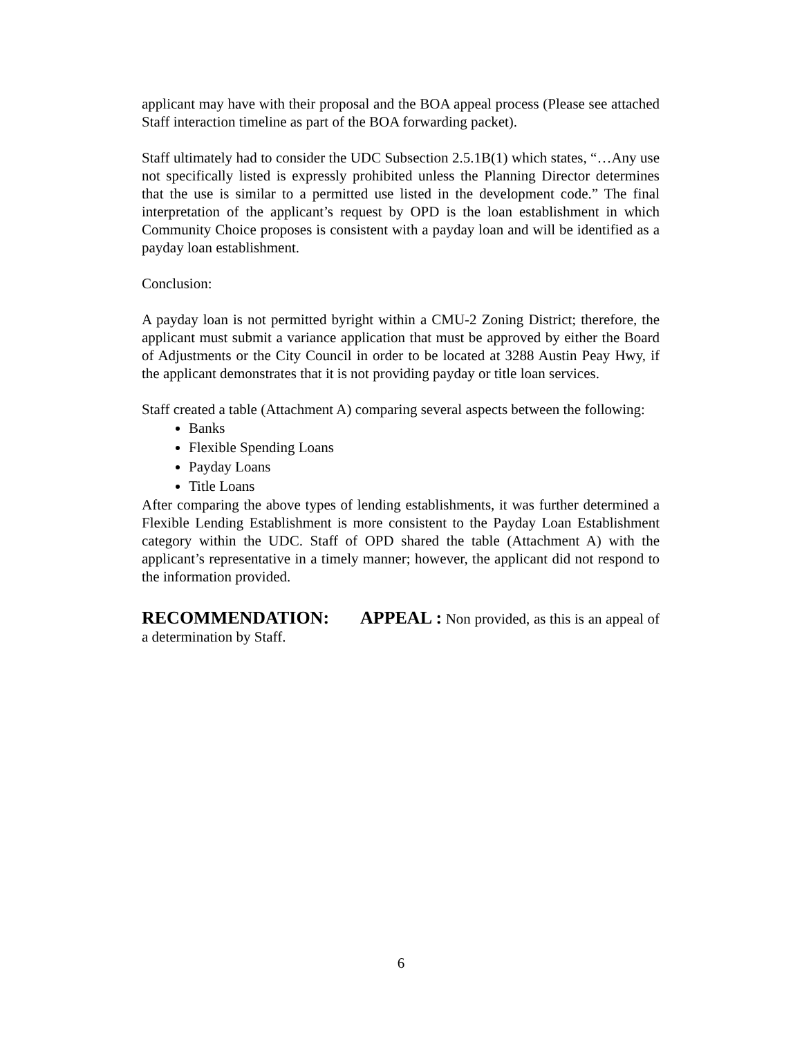applicant may have with their proposal and the BOA appeal process (Please see attached Staff interaction timeline as part of the BOA forwarding packet).
Staff ultimately had to consider the UDC Subsection 2.5.1B(1) which states, “…Any use not specifically listed is expressly prohibited unless the Planning Director determines that the use is similar to a permitted use listed in the development code.” The final interpretation of the applicant’s request by OPD is the loan establishment in which Community Choice proposes is consistent with a payday loan and will be identified as a payday loan establishment.
Conclusion:
A payday loan is not permitted byright within a CMU-2 Zoning District; therefore, the applicant must submit a variance application that must be approved by either the Board of Adjustments or the City Council in order to be located at 3288 Austin Peay Hwy, if the applicant demonstrates that it is not providing payday or title loan services.
Staff created a table (Attachment A) comparing several aspects between the following:
Banks
Flexible Spending Loans
Payday Loans
Title Loans
After comparing the above types of lending establishments, it was further determined a Flexible Lending Establishment is more consistent to the Payday Loan Establishment category within the UDC. Staff of OPD shared the table (Attachment A) with the applicant’s representative in a timely manner; however, the applicant did not respond to the information provided.
RECOMMENDATION: APPEAL : Non provided, as this is an appeal of a determination by Staff.
6